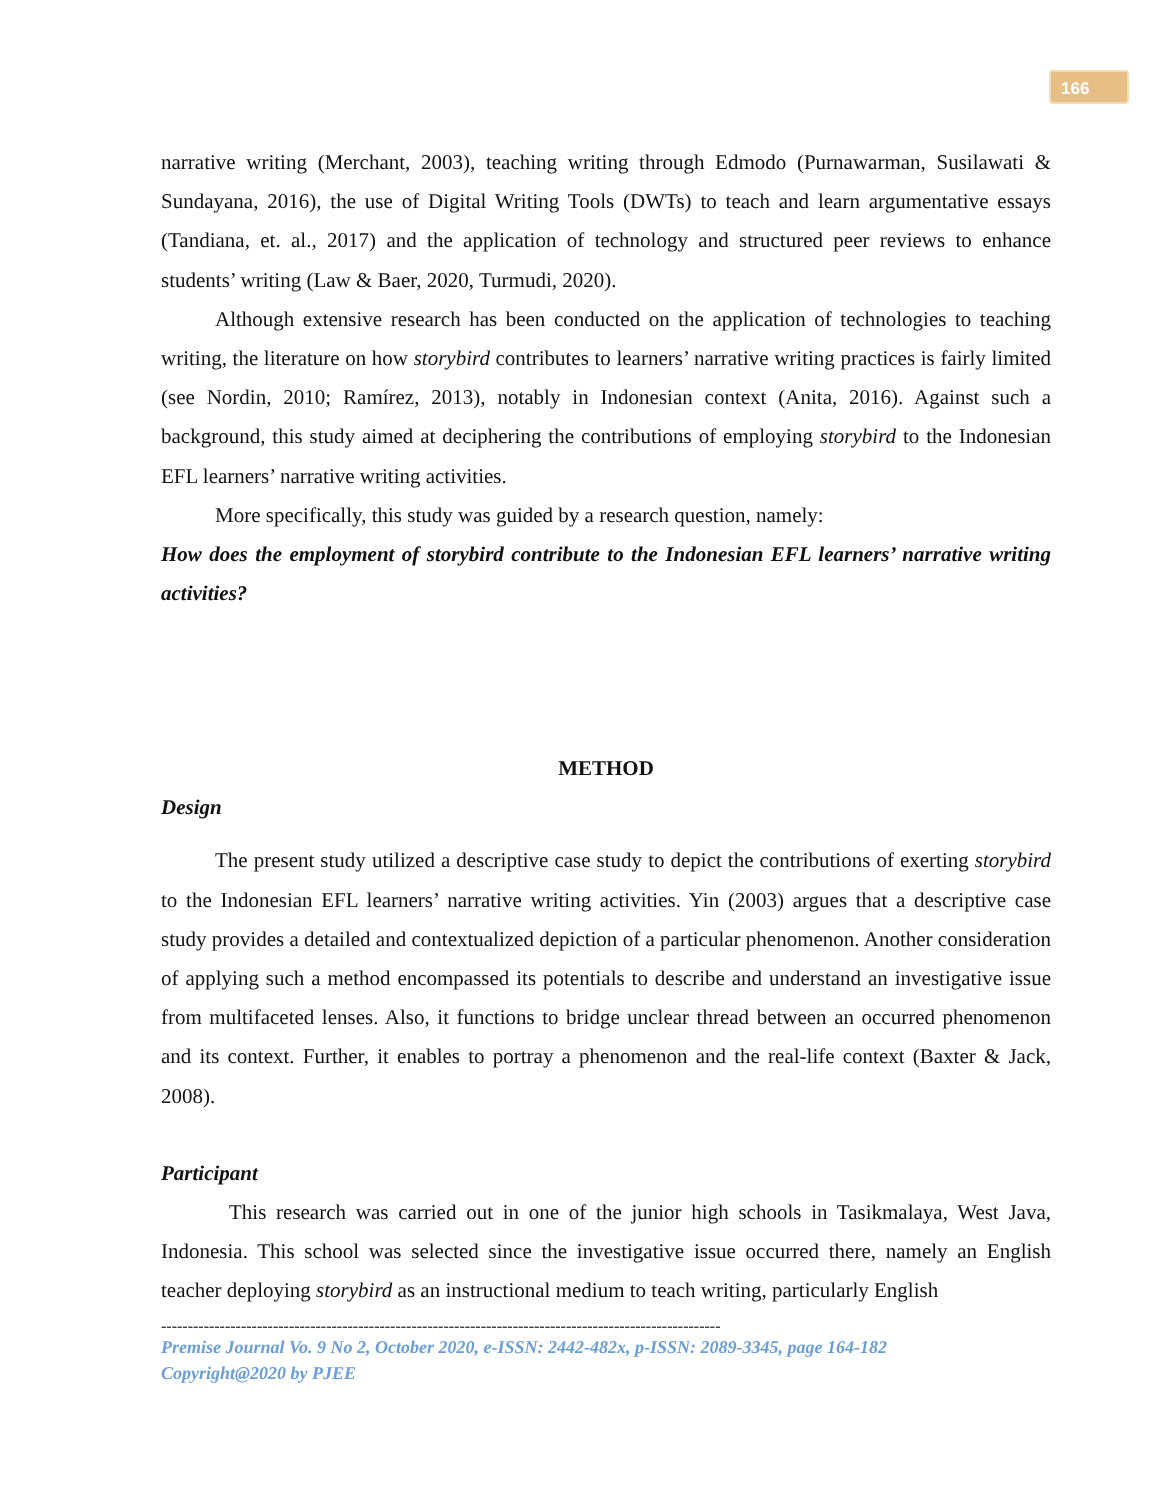166
narrative writing (Merchant, 2003), teaching writing through Edmodo (Purnawarman, Susilawati & Sundayana, 2016), the use of Digital Writing Tools (DWTs) to teach and learn argumentative essays (Tandiana, et. al., 2017) and the application of technology and structured peer reviews to enhance students’ writing (Law & Baer, 2020, Turmudi, 2020).
Although extensive research has been conducted on the application of technologies to teaching writing, the literature on how storybird contributes to learners’ narrative writing practices is fairly limited (see Nordin, 2010; Ramírez, 2013), notably in Indonesian context (Anita, 2016). Against such a background, this study aimed at deciphering the contributions of employing storybird to the Indonesian EFL learners’ narrative writing activities.
More specifically, this study was guided by a research question, namely:
How does the employment of storybird contribute to the Indonesian EFL learners’ narrative writing activities?
METHOD
Design
The present study utilized a descriptive case study to depict the contributions of exerting storybird to the Indonesian EFL learners’ narrative writing activities. Yin (2003) argues that a descriptive case study provides a detailed and contextualized depiction of a particular phenomenon. Another consideration of applying such a method encompassed its potentials to describe and understand an investigative issue from multifaceted lenses. Also, it functions to bridge unclear thread between an occurred phenomenon and its context. Further, it enables to portray a phenomenon and the real-life context (Baxter & Jack, 2008).
Participant
This research was carried out in one of the junior high schools in Tasikmalaya, West Java, Indonesia. This school was selected since the investigative issue occurred there, namely an English teacher deploying storybird as an instructional medium to teach writing, particularly English
---------------------------------------------------------------------------------------------------------
Premise Journal Vo. 9 No 2, October 2020, e-ISSN: 2442-482x, p-ISSN: 2089-3345, page 164-182
Copyright@2020 by PJEE